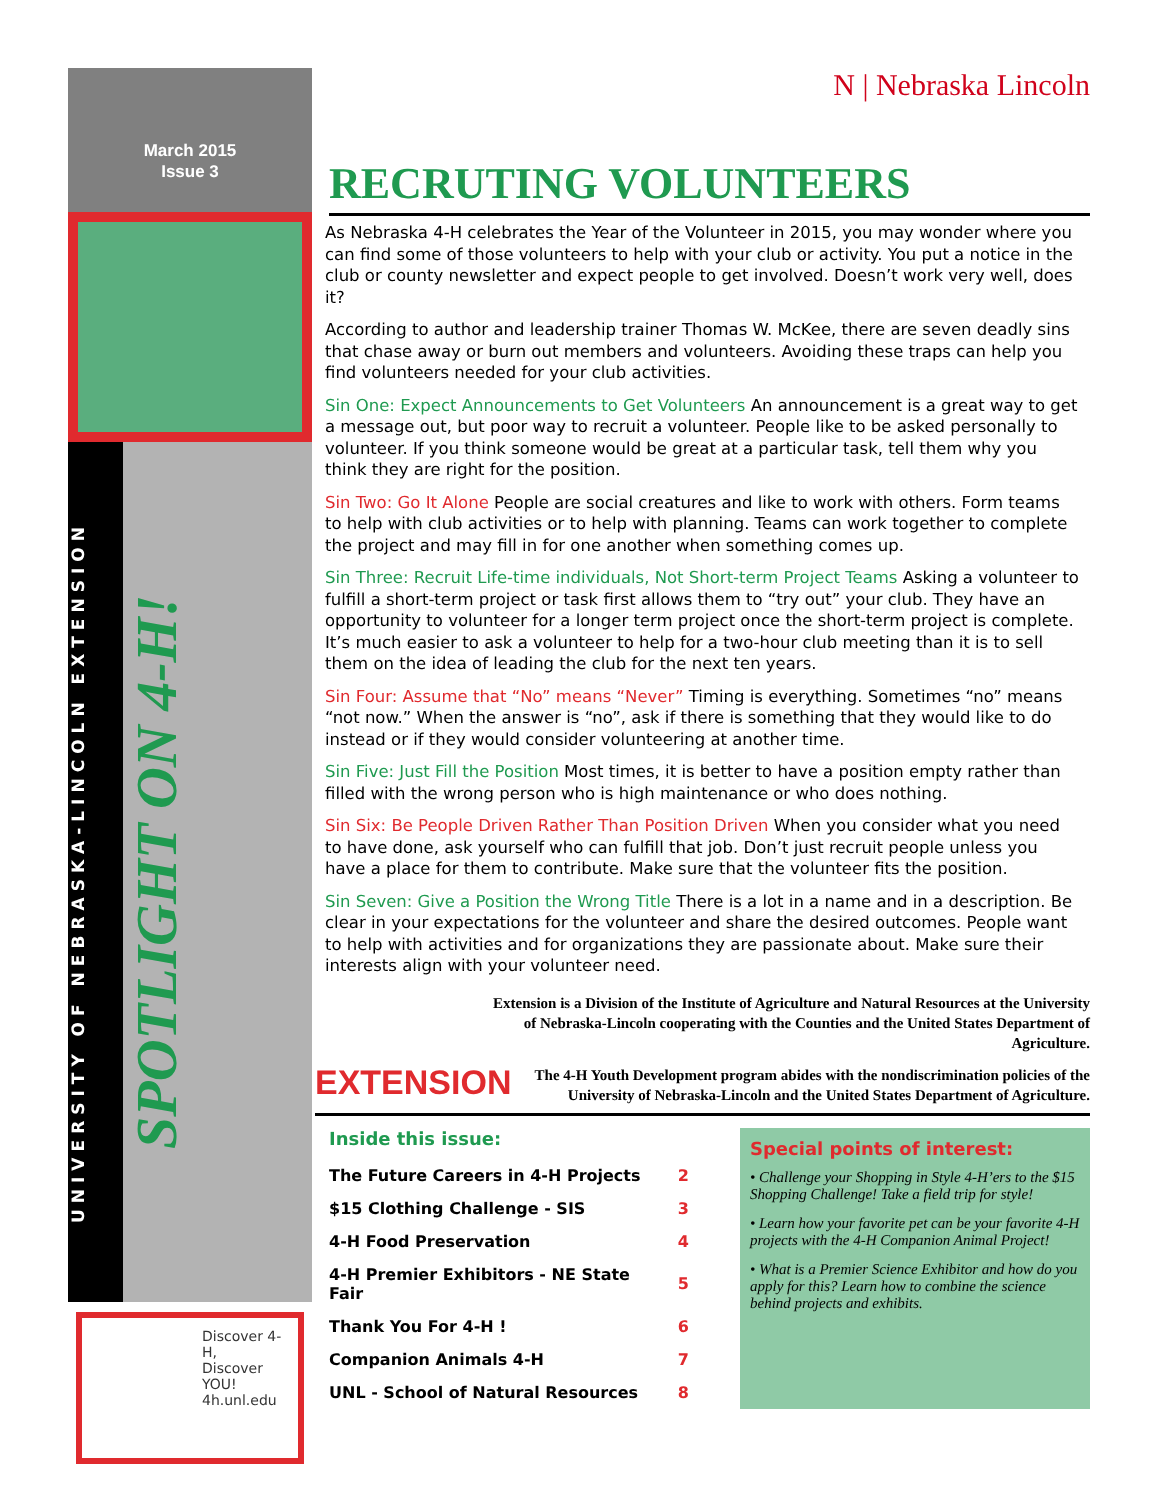March 2015
Issue 3
UNIVERSITY OF NEBRASKA-LINCOLN EXTENSION
SPOTLIGHT ON 4-H!
Discover 4-H,
Discover YOU!
4h.unl.edu
N | Nebraska Lincoln
RECRUTING VOLUNTEERS
As Nebraska 4-H celebrates the Year of the Volunteer in 2015, you may wonder where you can find some of those volunteers to help with your club or activity. You put a notice in the club or county newsletter and expect people to get involved. Doesn’t work very well, does it?
According to author and leadership trainer Thomas W. McKee, there are seven deadly sins that chase away or burn out members and volunteers. Avoiding these traps can help you find volunteers needed for your club activities.
Sin One: Expect Announcements to Get Volunteers An announcement is a great way to get a message out, but poor way to recruit a volunteer. People like to be asked personally to volunteer. If you think someone would be great at a particular task, tell them why you think they are right for the position.
Sin Two: Go It Alone People are social creatures and like to work with others. Form teams to help with club activities or to help with planning. Teams can work together to complete the project and may fill in for one another when something comes up.
Sin Three: Recruit Life-time individuals, Not Short-term Project Teams Asking a volunteer to fulfill a short-term project or task first allows them to “try out” your club. They have an opportunity to volunteer for a longer term project once the short-term project is complete. It’s much easier to ask a volunteer to help for a two-hour club meeting than it is to sell them on the idea of leading the club for the next ten years.
Sin Four: Assume that “No” means “Never” Timing is everything. Sometimes “no” means “not now.” When the answer is “no”, ask if there is something that they would like to do instead or if they would consider volunteering at another time.
Sin Five: Just Fill the Position Most times, it is better to have a position empty rather than filled with the wrong person who is high maintenance or who does nothing.
Sin Six: Be People Driven Rather Than Position Driven When you consider what you need to have done, ask yourself who can fulfill that job. Don’t just recruit people unless you have a place for them to contribute. Make sure that the volunteer fits the position.
Sin Seven: Give a Position the Wrong Title There is a lot in a name and in a description. Be clear in your expectations for the volunteer and share the desired outcomes. People want to help with activities and for organizations they are passionate about. Make sure their interests align with your volunteer need.
EXTENSION
Extension is a Division of the Institute of Agriculture and Natural Resources at the University of Nebraska-Lincoln cooperating with the Counties and the United States Department of Agriculture.
The 4-H Youth Development program abides with the nondiscrimination policies of the University of Nebraska-Lincoln and the United States Department of Agriculture.
Inside this issue:
| The Future Careers in 4-H Projects | 2 |
| $15 Clothing Challenge - SIS | 3 |
| 4-H Food Preservation | 4 |
| 4-H Premier Exhibitors - NE State Fair | 5 |
| Thank You For 4-H ! | 6 |
| Companion Animals 4-H | 7 |
| UNL - School of Natural Resources | 8 |
Special points of interest:
• Challenge your Shopping in Style 4-H’ers to the $15 Shopping Challenge! Take a field trip for style!
• Learn how your favorite pet can be your favorite 4-H projects with the 4-H Companion Animal Project!
• What is a Premier Science Exhibitor and how do you apply for this? Learn how to combine the science behind projects and exhibits.